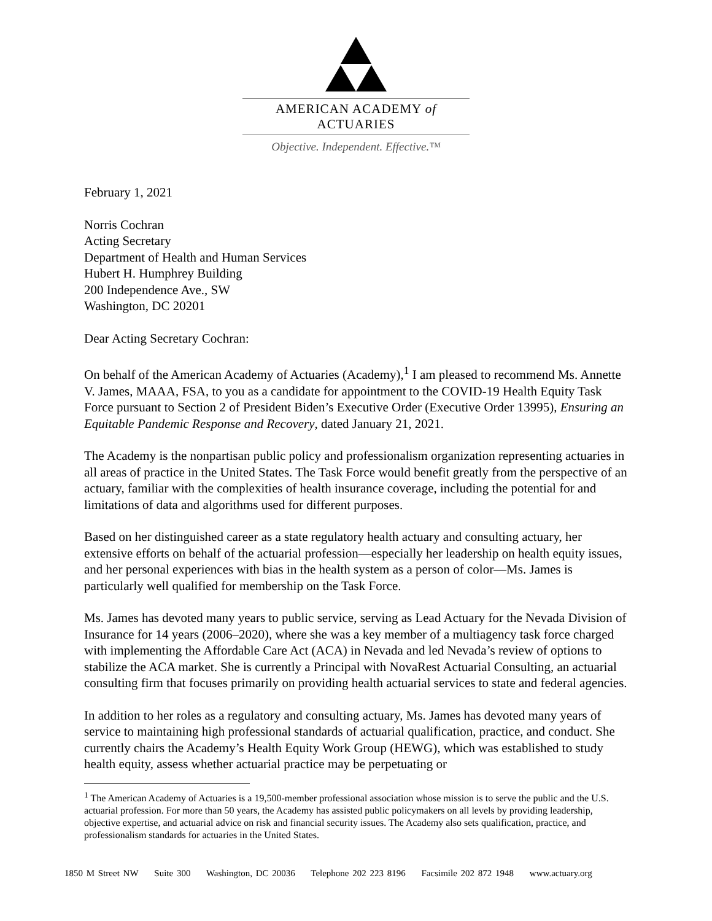AMERICAN ACADEMY of ACTUARIES
Objective. Independent. Effective.™
February 1, 2021
Norris Cochran
Acting Secretary
Department of Health and Human Services
Hubert H. Humphrey Building
200 Independence Ave., SW
Washington, DC 20201
Dear Acting Secretary Cochran:
On behalf of the American Academy of Actuaries (Academy),<sup>1</sup> I am pleased to recommend Ms. Annette V. James, MAAA, FSA, to you as a candidate for appointment to the COVID-19 Health Equity Task Force pursuant to Section 2 of President Biden’s Executive Order (Executive Order 13995), Ensuring an Equitable Pandemic Response and Recovery, dated January 21, 2021.
The Academy is the nonpartisan public policy and professionalism organization representing actuaries in all areas of practice in the United States. The Task Force would benefit greatly from the perspective of an actuary, familiar with the complexities of health insurance coverage, including the potential for and limitations of data and algorithms used for different purposes.
Based on her distinguished career as a state regulatory health actuary and consulting actuary, her extensive efforts on behalf of the actuarial profession—especially her leadership on health equity issues, and her personal experiences with bias in the health system as a person of color—Ms. James is particularly well qualified for membership on the Task Force.
Ms. James has devoted many years to public service, serving as Lead Actuary for the Nevada Division of Insurance for 14 years (2006–2020), where she was a key member of a multiagency task force charged with implementing the Affordable Care Act (ACA) in Nevada and led Nevada’s review of options to stabilize the ACA market. She is currently a Principal with NovaRest Actuarial Consulting, an actuarial consulting firm that focuses primarily on providing health actuarial services to state and federal agencies.
In addition to her roles as a regulatory and consulting actuary, Ms. James has devoted many years of service to maintaining high professional standards of actuarial qualification, practice, and conduct. She currently chairs the Academy’s Health Equity Work Group (HEWG), which was established to study health equity, assess whether actuarial practice may be perpetuating or
<sup>1</sup> The American Academy of Actuaries is a 19,500-member professional association whose mission is to serve the public and the U.S. actuarial profession. For more than 50 years, the Academy has assisted public policymakers on all levels by providing leadership, objective expertise, and actuarial advice on risk and financial security issues. The Academy also sets qualification, practice, and professionalism standards for actuaries in the United States.
1850 M Street NW Suite 300 Washington, DC 20036 Telephone 202 223 8196 Facsimile 202 872 1948 www.actuary.org